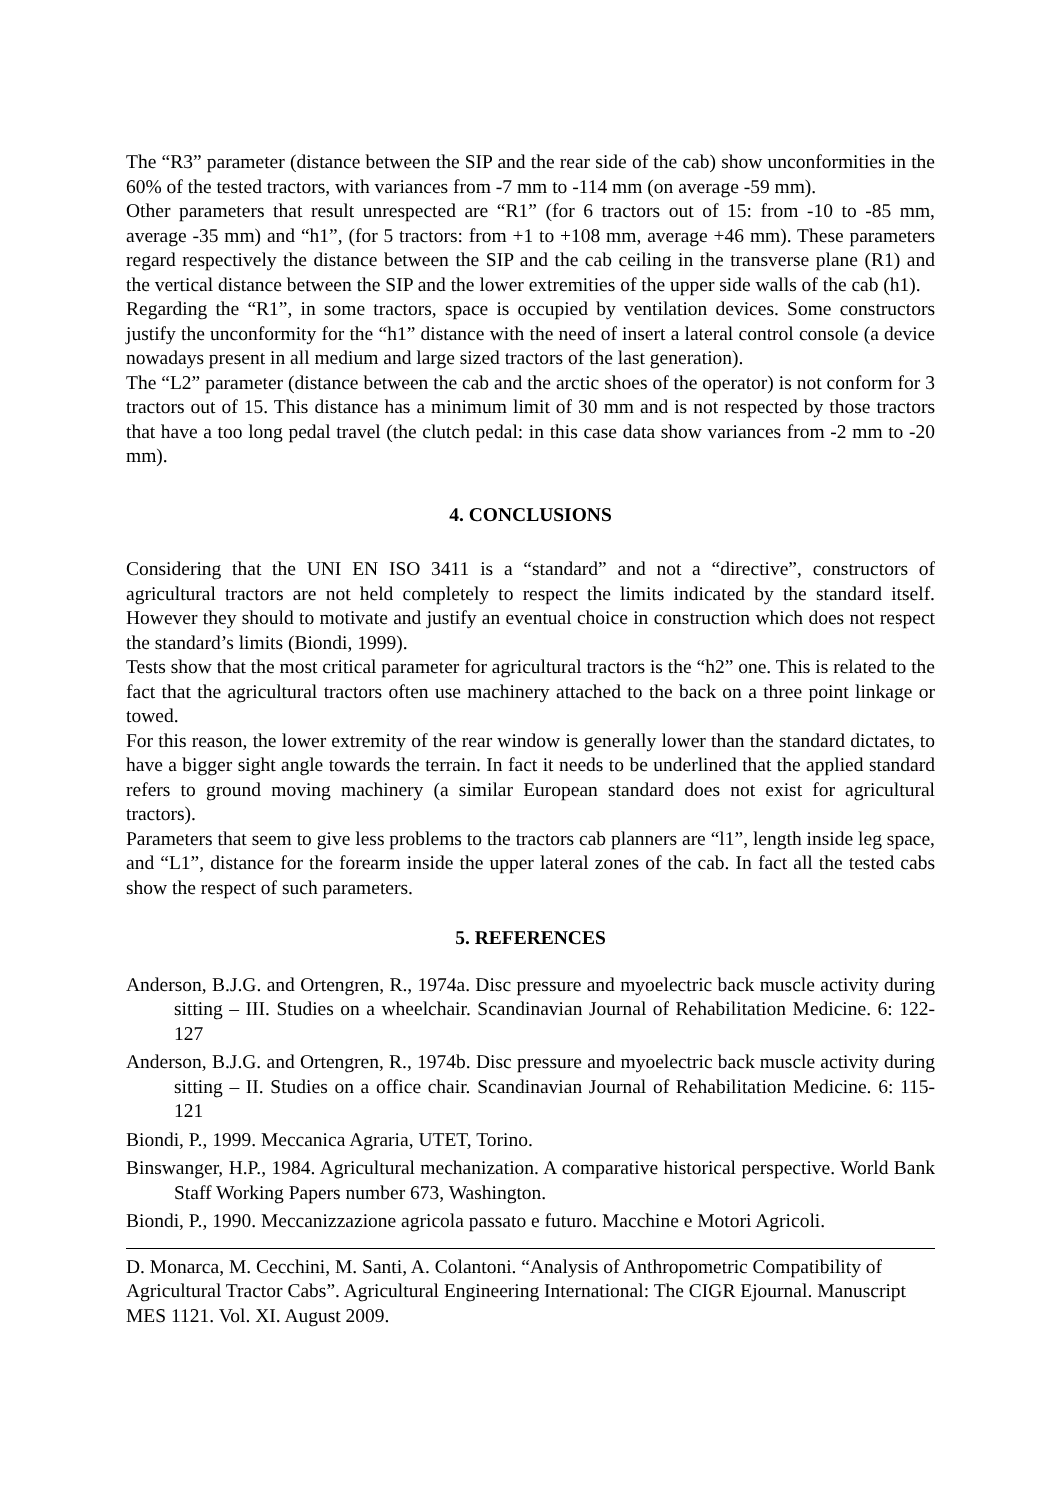The “R3” parameter (distance between the SIP and the rear side of the cab) show unconformities in the 60% of the tested tractors, with variances from -7 mm to -114 mm (on average -59 mm).
Other parameters that result unrespected are “R1” (for 6 tractors out of 15: from -10 to -85 mm, average -35 mm) and “h1”, (for 5 tractors: from +1 to +108 mm, average +46 mm). These parameters regard respectively the distance between the SIP and the cab ceiling in the transverse plane (R1) and the vertical distance between the SIP and the lower extremities of the upper side walls of the cab (h1).
Regarding the “R1”, in some tractors, space is occupied by ventilation devices. Some constructors justify the unconformity for the “h1” distance with the need of insert a lateral control console (a device nowadays present in all medium and large sized tractors of the last generation).
The “L2” parameter (distance between the cab and the arctic shoes of the operator) is not conform for 3 tractors out of 15. This distance has a minimum limit of 30 mm and is not respected by those tractors that have a too long pedal travel (the clutch pedal: in this case data show variances from -2 mm to -20 mm).
4. CONCLUSIONS
Considering that the UNI EN ISO 3411 is a “standard” and not a “directive”, constructors of agricultural tractors are not held completely to respect the limits indicated by the standard itself. However they should to motivate and justify an eventual choice in construction which does not respect the standard’s limits (Biondi, 1999).
Tests show that the most critical parameter for agricultural tractors is the “h2” one. This is related to the fact that the agricultural tractors often use machinery attached to the back on a three point linkage or towed.
For this reason, the lower extremity of the rear window is generally lower than the standard dictates, to have a bigger sight angle towards the terrain. In fact it needs to be underlined that the applied standard refers to ground moving machinery (a similar European standard does not exist for agricultural tractors).
Parameters that seem to give less problems to the tractors cab planners are “l1”, length inside leg space, and “L1”, distance for the forearm inside the upper lateral zones of the cab. In fact all the tested cabs show the respect of such parameters.
5. REFERENCES
Anderson, B.J.G. and Ortengren, R., 1974a. Disc pressure and myoelectric back muscle activity during sitting – III. Studies on a wheelchair. Scandinavian Journal of Rehabilitation Medicine. 6: 122-127
Anderson, B.J.G. and Ortengren, R., 1974b. Disc pressure and myoelectric back muscle activity during sitting – II. Studies on a office chair. Scandinavian Journal of Rehabilitation Medicine. 6: 115-121
Biondi, P., 1999. Meccanica Agraria, UTET, Torino.
Binswanger, H.P., 1984. Agricultural mechanization. A comparative historical perspective. World Bank Staff Working Papers number 673, Washington.
Biondi, P., 1990. Meccanizzazione agricola passato e futuro. Macchine e Motori Agricoli.
D. Monarca, M. Cecchini, M. Santi, A. Colantoni. “Analysis of Anthropometric Compatibility of Agricultural Tractor Cabs”. Agricultural Engineering International: The CIGR Ejournal. Manuscript MES 1121. Vol. XI. August 2009.